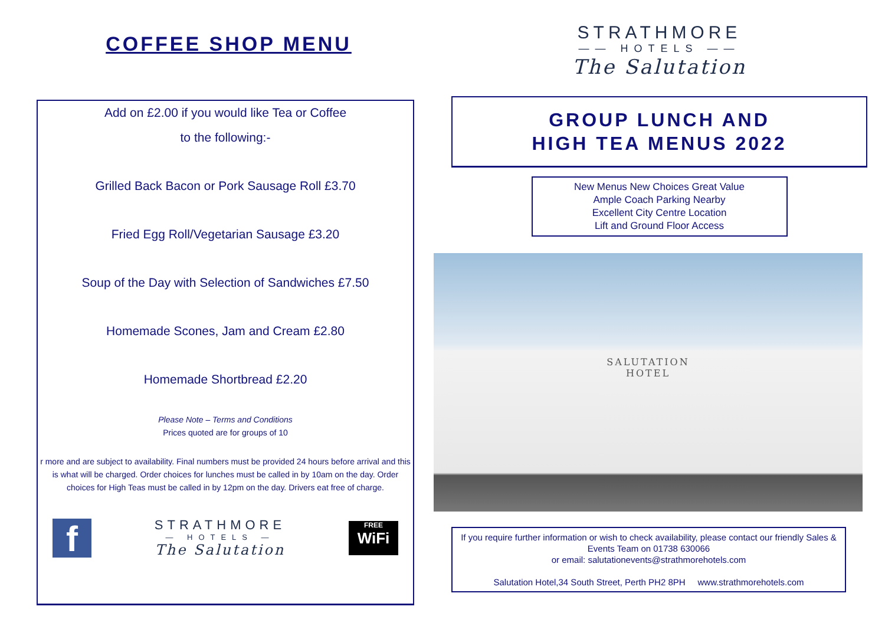COFFEE SHOP MENU
Add on £2.00 if you would like Tea or Coffee
to the following:-
Grilled Back Bacon or Pork Sausage Roll £3.70
Fried Egg Roll/Vegetarian Sausage £3.20
Soup of the Day with Selection of Sandwiches £7.50
Homemade Scones, Jam and Cream £2.80
Homemade Shortbread £2.20
Please Note – Terms and Conditions
Prices quoted are for groups of 10
r more and are subject to availability. Final numbers must be provided 24 hours before arrival and this is what will be charged. Order choices for lunches must be called in by 10am on the day. Order choices for High Teas must be called in by 12pm on the day. Drivers eat free of charge.
f
STRATHMORE
— HOTELS —
The Salutation
FREE
WiFi
STRATHMORE
—— HOTELS ——
The Salutation
GROUP LUNCH AND
HIGH TEA MENUS 2022
New Menus New Choices Great Value
Ample Coach Parking Nearby
Excellent City Centre Location
Lift and Ground Floor Access
SALUTATION
HOTEL
If you require further information or wish to check availability, please contact our friendly Sales & Events Team on 01738 630066
or email: salutationevents@strathmorehotels.com
Salutation Hotel,34 South Street, Perth PH2 8PH www.strathmorehotels.com